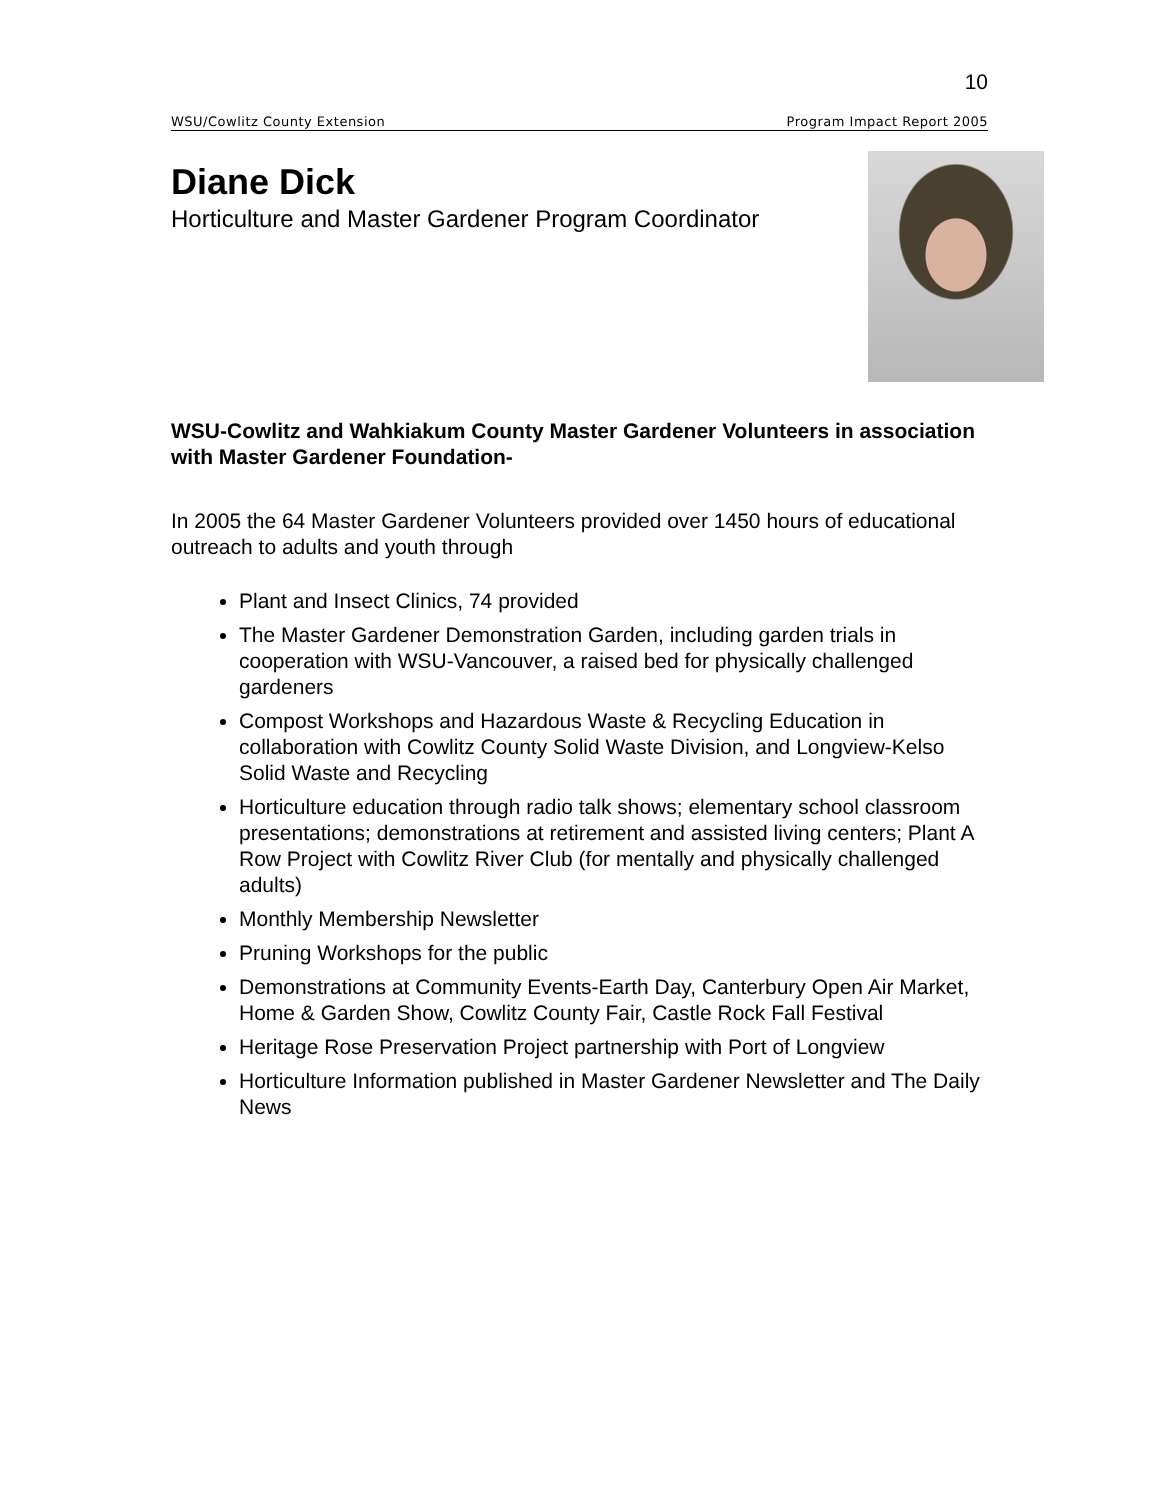10
WSU/Cowlitz County Extension Program Impact Report 2005
Diane Dick
Horticulture and Master Gardener Program Coordinator
WSU-Cowlitz and Wahkiakum County Master Gardener Volunteers in association with Master Gardener Foundation-
In 2005 the 64 Master Gardener Volunteers provided over 1450 hours of educational outreach to adults and youth through
Plant and Insect Clinics, 74 provided
The Master Gardener Demonstration Garden, including garden trials in cooperation with WSU-Vancouver, a raised bed for physically challenged gardeners
Compost Workshops and Hazardous Waste & Recycling Education in collaboration with Cowlitz County Solid Waste Division, and Longview-Kelso Solid Waste and Recycling
Horticulture education through radio talk shows; elementary school classroom presentations; demonstrations at retirement and assisted living centers; Plant A Row Project with Cowlitz River Club (for mentally and physically challenged adults)
Monthly Membership Newsletter
Pruning Workshops for the public
Demonstrations at Community Events-Earth Day, Canterbury Open Air Market, Home & Garden Show, Cowlitz County Fair, Castle Rock Fall Festival
Heritage Rose Preservation Project partnership with Port of Longview
Horticulture Information published in Master Gardener Newsletter and The Daily News